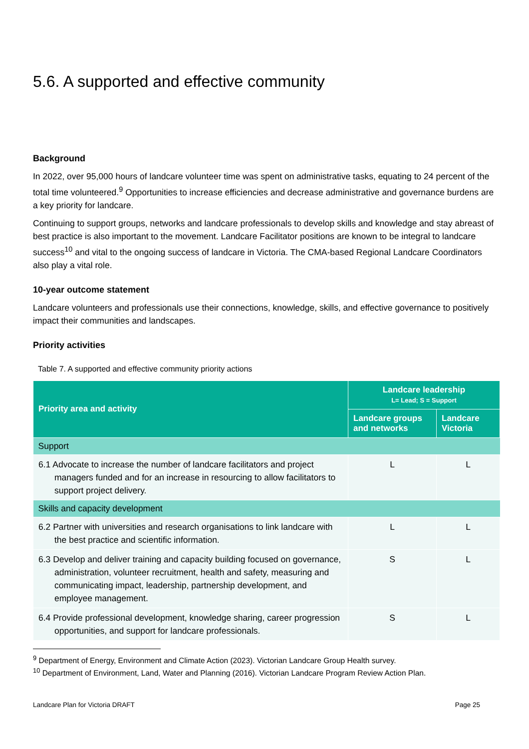5.6. A supported and effective community
Background
In 2022, over 95,000 hours of landcare volunteer time was spent on administrative tasks, equating to 24 percent of the total time volunteered.<sup>9</sup> Opportunities to increase efficiencies and decrease administrative and governance burdens are a key priority for landcare.
Continuing to support groups, networks and landcare professionals to develop skills and knowledge and stay abreast of best practice is also important to the movement. Landcare Facilitator positions are known to be integral to landcare success<sup>10</sup> and vital to the ongoing success of landcare in Victoria. The CMA-based Regional Landcare Coordinators also play a vital role.
10-year outcome statement
Landcare volunteers and professionals use their connections, knowledge, skills, and effective governance to positively impact their communities and landscapes.
Priority activities
Table 7. A supported and effective community priority actions
| Priority area and activity | Landcare leadership L= Lead; S = Support | |
| --- | --- | --- |
| | Landcare groups and networks | Landcare Victoria |
| Support | | |
| 6.1 Advocate to increase the number of landcare facilitators and project managers funded and for an increase in resourcing to allow facilitators to support project delivery. | L | L |
| Skills and capacity development | | |
| 6.2 Partner with universities and research organisations to link landcare with the best practice and scientific information. | L | L |
| 6.3 Develop and deliver training and capacity building focused on governance, administration, volunteer recruitment, health and safety, measuring and communicating impact, leadership, partnership development, and employee management. | S | L |
| 6.4 Provide professional development, knowledge sharing, career progression opportunities, and support for landcare professionals. | S | L |
<sup>9</sup> Department of Energy, Environment and Climate Action (2023). Victorian Landcare Group Health survey.
<sup>10</sup> Department of Environment, Land, Water and Planning (2016). Victorian Landcare Program Review Action Plan.
Landcare Plan for Victoria DRAFT Page 25